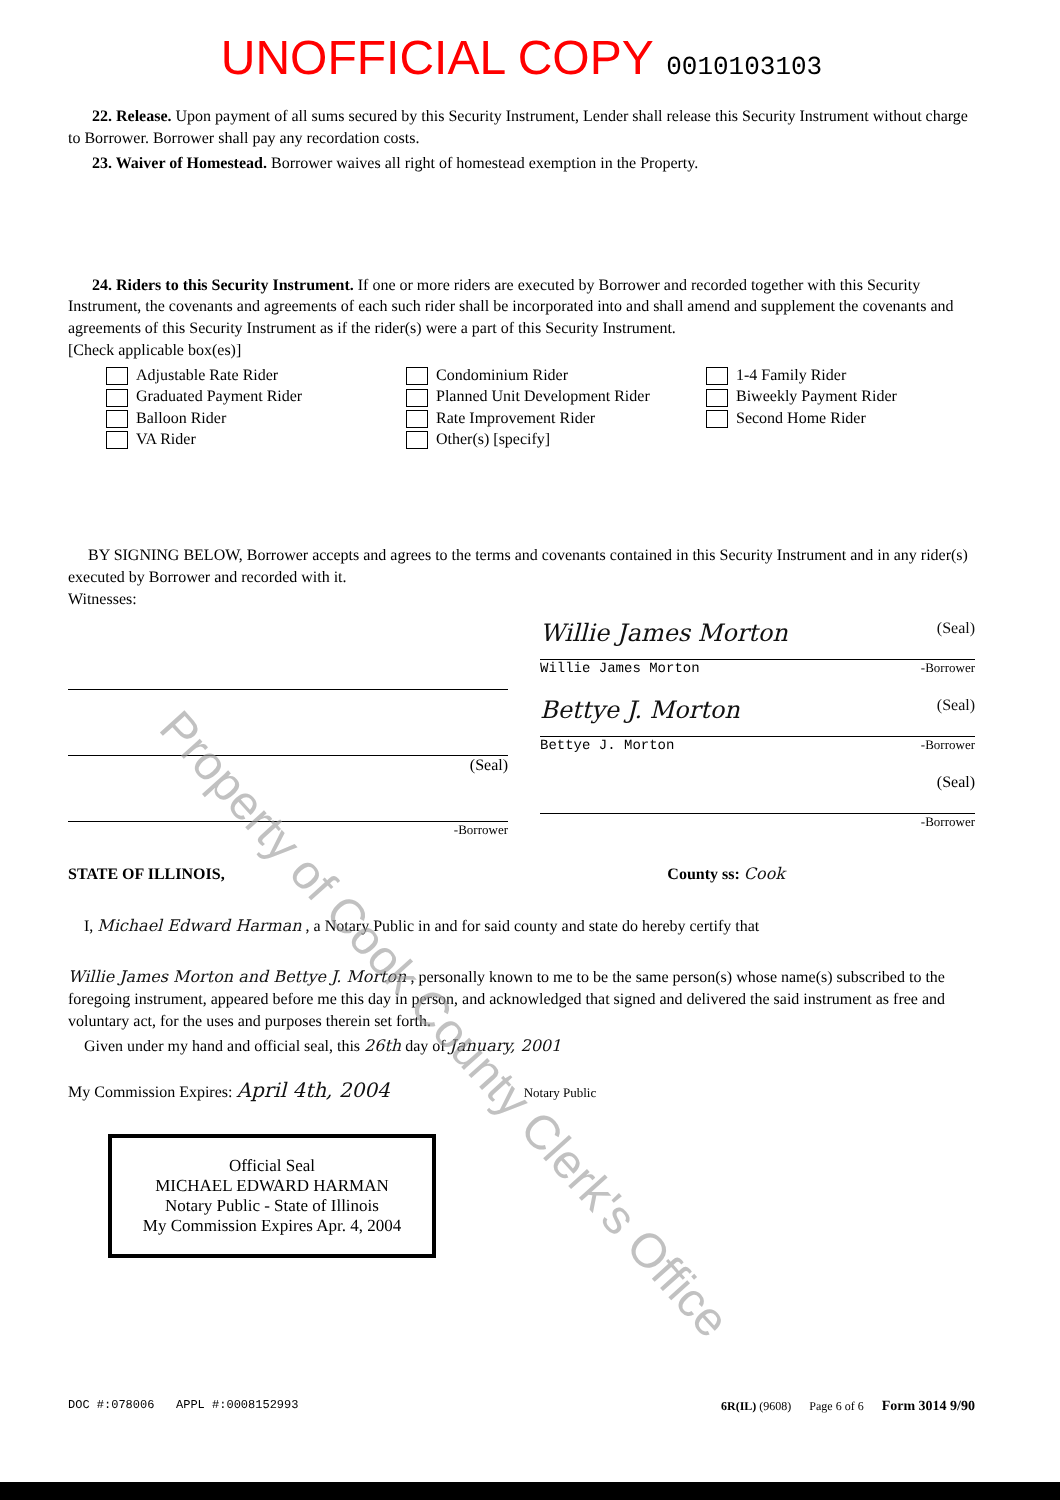UNOFFICIAL COPY 0010103103
22. Release. Upon payment of all sums secured by this Security Instrument, Lender shall release this Security Instrument without charge to Borrower. Borrower shall pay any recordation costs.
23. Waiver of Homestead. Borrower waives all right of homestead exemption in the Property.
24. Riders to this Security Instrument. If one or more riders are executed by Borrower and recorded together with this Security Instrument, the covenants and agreements of each such rider shall be incorporated into and shall amend and supplement the covenants and agreements of this Security Instrument as if the rider(s) were a part of this Security Instrument.
[Check applicable box(es)]
Adjustable Rate Rider
Condominium Rider
1-4 Family Rider
Graduated Payment Rider
Planned Unit Development Rider
Biweekly Payment Rider
Balloon Rider
Rate Improvement Rider
Second Home Rider
VA Rider
Other(s) [specify]
BY SIGNING BELOW, Borrower accepts and agrees to the terms and covenants contained in this Security Instrument and in any rider(s) executed by Borrower and recorded with it.
Witnesses:
(Seal)
-Borrower
Willie James Morton (Seal)
Willie James Morton -Borrower
Bettye J. Morton (Seal)
Bettye J. Morton -Borrower
(Seal)
-Borrower
STATE OF ILLINOIS, County ss: Cook
I, Michael Edward Harman , a Notary Public in and for said county and state do hereby certify that
Willie James Morton and Bettye J. Morton , personally known to me to be the same person(s) whose name(s) subscribed to the foregoing instrument, appeared before me this day in person, and acknowledged that signed and delivered the said instrument as free and voluntary act, for the uses and purposes therein set forth.
Given under my hand and official seal, this 26th day of January, 2001
My Commission Expires: April 4th, 2004 Notary Public
Official Seal
MICHAEL EDWARD HARMAN
Notary Public - State of Illinois
My Commission Expires Apr. 4, 2004
DOC #:078006 APPL #:0008152993 6R(IL) (9608) Page 6 of 6 Form 3014 9/90
Property of Cook County Clerk's Office